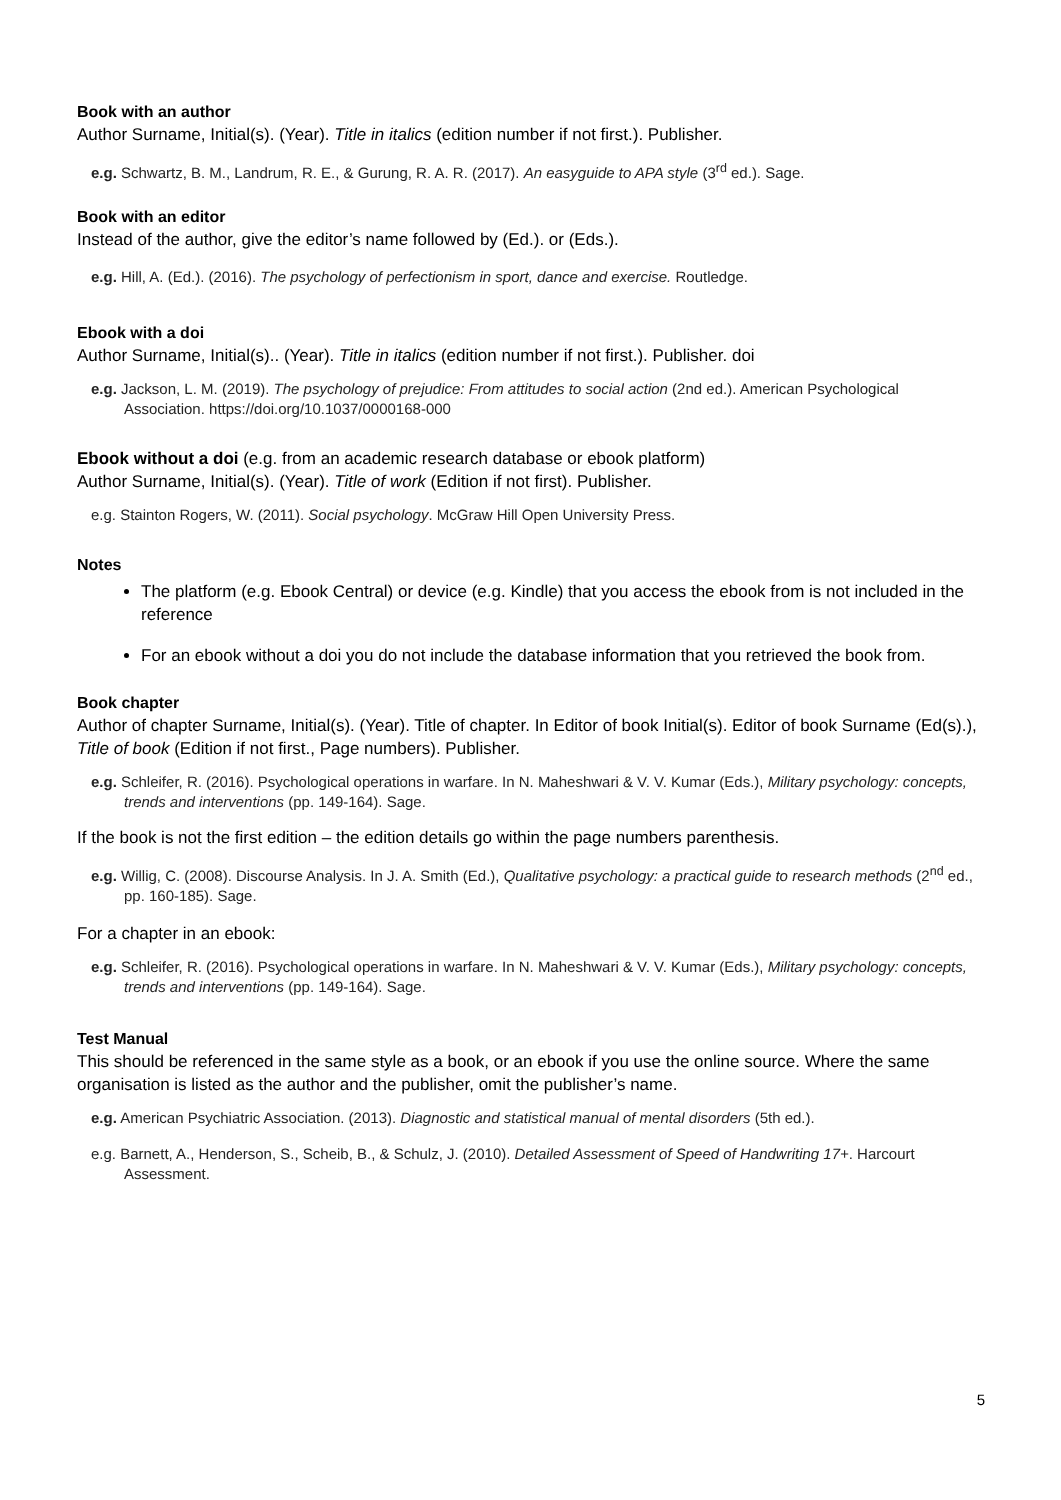Book with an author
Author Surname, Initial(s). (Year). Title in italics (edition number if not first.). Publisher.
e.g. Schwartz, B. M., Landrum, R. E., & Gurung, R. A. R. (2017). An easyguide to APA style (3<sup>rd</sup> ed.). Sage.
Book with an editor
Instead of the author, give the editor’s name followed by (Ed.). or (Eds.).
e.g. Hill, A. (Ed.). (2016). The psychology of perfectionism in sport, dance and exercise. Routledge.
Ebook with a doi
Author Surname, Initial(s).. (Year). Title in italics (edition number if not first.). Publisher. doi
e.g. Jackson, L. M. (2019). The psychology of prejudice: From attitudes to social action (2nd ed.). American Psychological Association. https://doi.org/10.1037/0000168-000
Ebook without a doi (e.g. from an academic research database or ebook platform)
Author Surname, Initial(s). (Year). Title of work (Edition if not first). Publisher.
e.g. Stainton Rogers, W. (2011). Social psychology. McGraw Hill Open University Press.
Notes
The platform (e.g. Ebook Central) or device (e.g. Kindle) that you access the ebook from is not included in the reference
For an ebook without a doi you do not include the database information that you retrieved the book from.
Book chapter
Author of chapter Surname, Initial(s). (Year). Title of chapter. In Editor of book Initial(s). Editor of book Surname (Ed(s).), Title of book (Edition if not first., Page numbers). Publisher.
e.g. Schleifer, R. (2016). Psychological operations in warfare. In N. Maheshwari & V. V. Kumar (Eds.), Military psychology: concepts, trends and interventions (pp. 149-164). Sage.
If the book is not the first edition – the edition details go within the page numbers parenthesis.
e.g. Willig, C. (2008). Discourse Analysis. In J. A. Smith (Ed.), Qualitative psychology: a practical guide to research methods (2<sup>nd</sup> ed., pp. 160-185). Sage.
For a chapter in an ebook:
e.g. Schleifer, R. (2016). Psychological operations in warfare. In N. Maheshwari & V. V. Kumar (Eds.), Military psychology: concepts, trends and interventions (pp. 149-164). Sage.
Test Manual
This should be referenced in the same style as a book, or an ebook if you use the online source. Where the same organisation is listed as the author and the publisher, omit the publisher’s name.
e.g. American Psychiatric Association. (2013). Diagnostic and statistical manual of mental disorders (5th ed.).
e.g. Barnett, A., Henderson, S., Scheib, B., & Schulz, J. (2010). Detailed Assessment of Speed of Handwriting 17+. Harcourt Assessment.
5